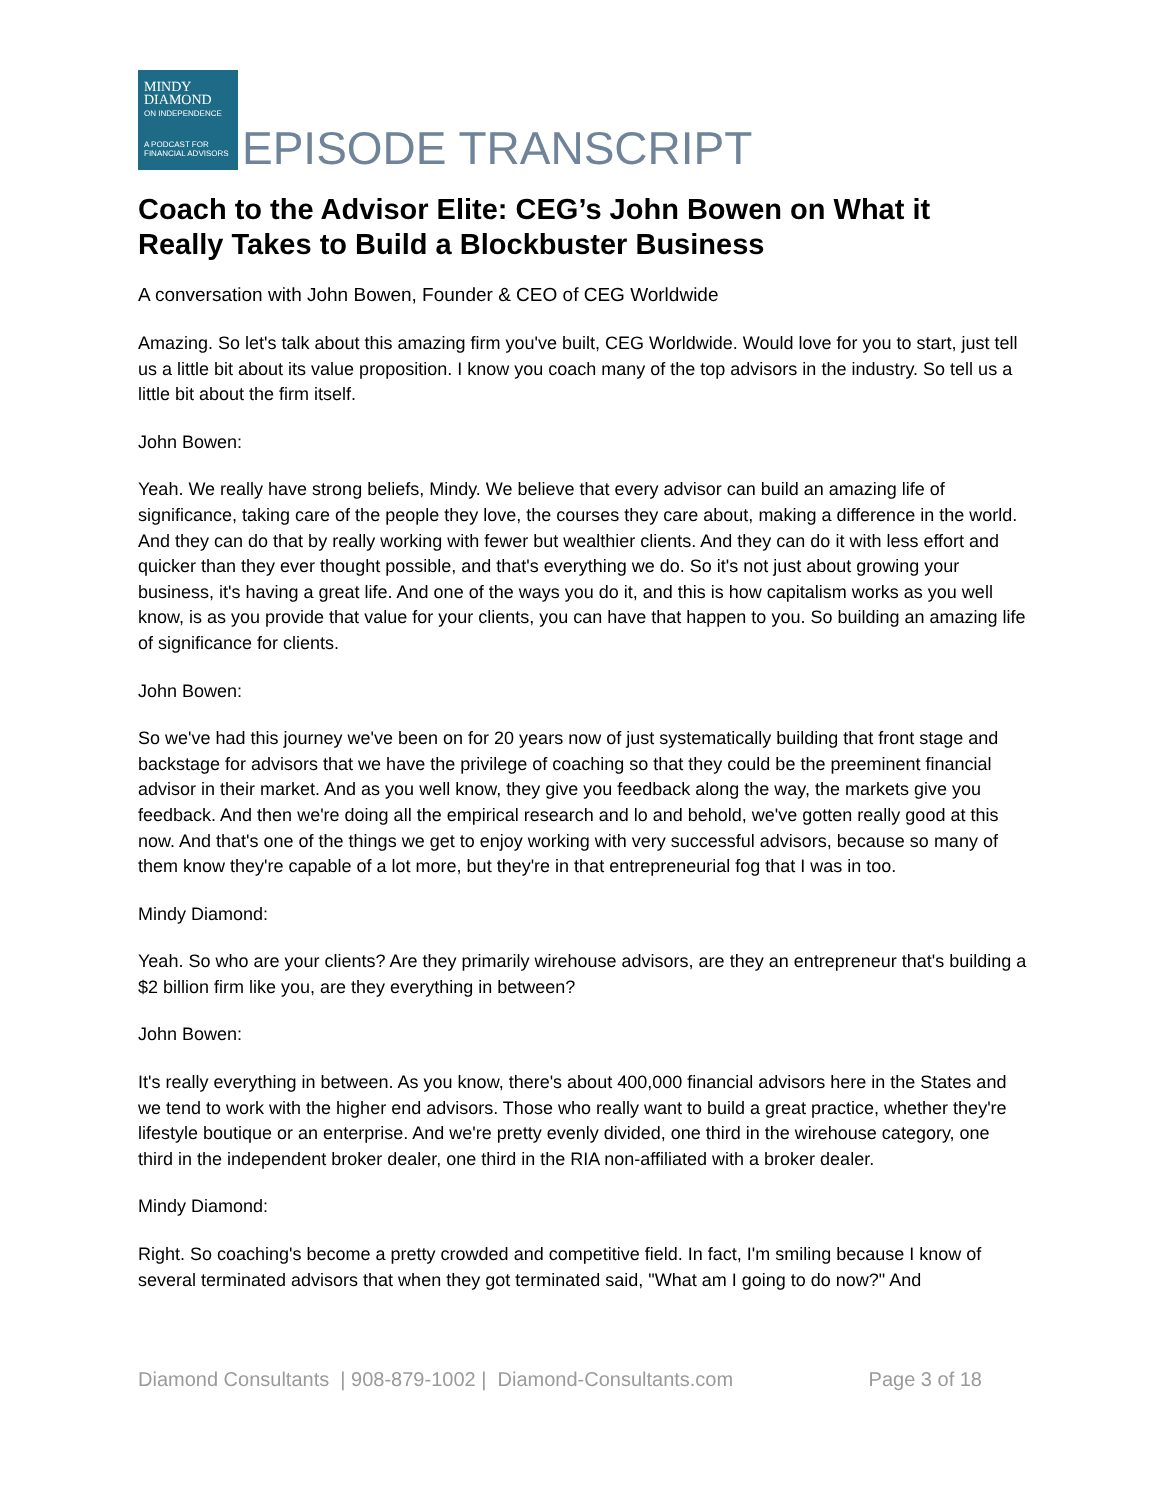MINDY
DIAMOND
ON INDEPENDENCE
A PODCAST FOR
FINANCIAL ADVISORS
EPISODE TRANSCRIPT
Coach to the Advisor Elite: CEG’s John Bowen on What it Really Takes to Build a Blockbuster Business
A conversation with John Bowen, Founder & CEO of CEG Worldwide
Amazing. So let's talk about this amazing firm you've built, CEG Worldwide. Would love for you to start, just tell us a little bit about its value proposition. I know you coach many of the top advisors in the industry. So tell us a little bit about the firm itself.
John Bowen:
Yeah. We really have strong beliefs, Mindy. We believe that every advisor can build an amazing life of significance, taking care of the people they love, the courses they care about, making a difference in the world. And they can do that by really working with fewer but wealthier clients. And they can do it with less effort and quicker than they ever thought possible, and that's everything we do. So it's not just about growing your business, it's having a great life. And one of the ways you do it, and this is how capitalism works as you well know, is as you provide that value for your clients, you can have that happen to you. So building an amazing life of significance for clients.
John Bowen:
So we've had this journey we've been on for 20 years now of just systematically building that front stage and backstage for advisors that we have the privilege of coaching so that they could be the preeminent financial advisor in their market. And as you well know, they give you feedback along the way, the markets give you feedback. And then we're doing all the empirical research and lo and behold, we've gotten really good at this now. And that's one of the things we get to enjoy working with very successful advisors, because so many of them know they're capable of a lot more, but they're in that entrepreneurial fog that I was in too.
Mindy Diamond:
Yeah. So who are your clients? Are they primarily wirehouse advisors, are they an entrepreneur that's building a $2 billion firm like you, are they everything in between?
John Bowen:
It's really everything in between. As you know, there's about 400,000 financial advisors here in the States and we tend to work with the higher end advisors. Those who really want to build a great practice, whether they're lifestyle boutique or an enterprise. And we're pretty evenly divided, one third in the wirehouse category, one third in the independent broker dealer, one third in the RIA non-affiliated with a broker dealer.
Mindy Diamond:
Right. So coaching's become a pretty crowded and competitive field. In fact, I'm smiling because I know of several terminated advisors that when they got terminated said, "What am I going to do now?" And
Diamond Consultants | 908-879-1002 | Diamond-Consultants.com Page 3 of 18